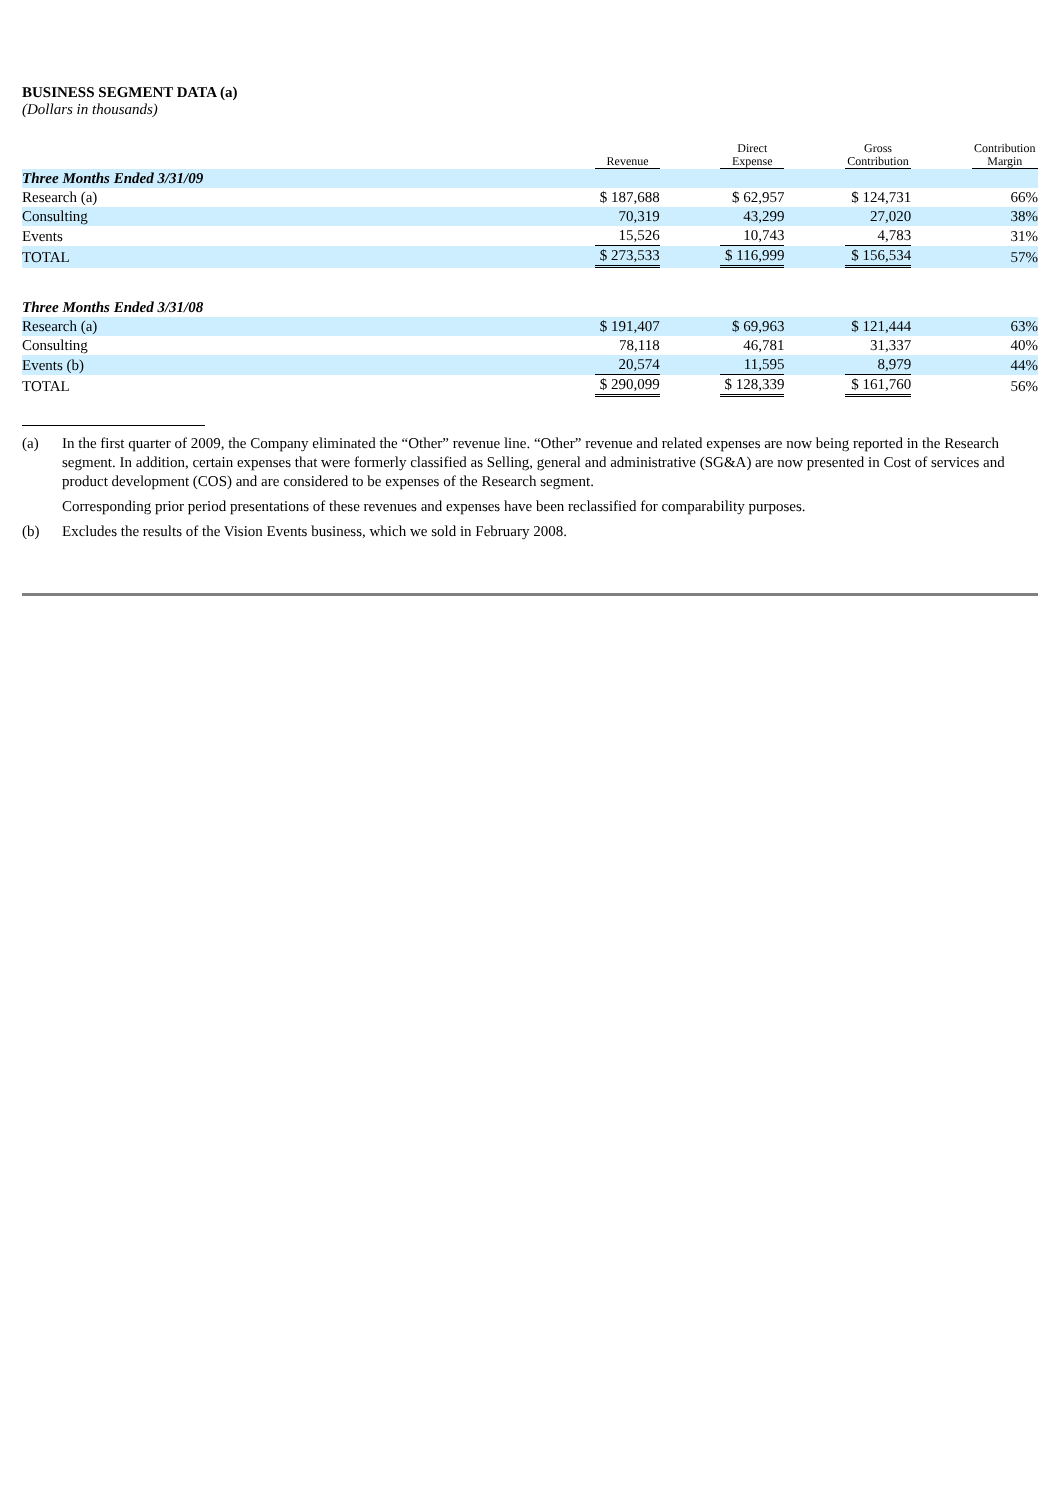BUSINESS SEGMENT DATA (a)
(Dollars in thousands)
| | Revenue | | Direct Expense | | Gross Contribution | | Contribution Margin |
| --- | --- | --- | --- | --- | --- | --- | --- |
| Three Months Ended 3/31/09 | | | | | | | |
| Research (a) | $ 187,688 | | $ 62,957 | | $ 124,731 | | 66% |
| Consulting | 70,319 | | 43,299 | | 27,020 | | 38% |
| Events | 15,526 | | 10,743 | | 4,783 | | 31% |
| TOTAL | $ 273,533 | | $ 116,999 | | $ 156,534 | | 57% |
| Three Months Ended 3/31/08 | | | | | | | |
| Research (a) | $ 191,407 | | $ 69,963 | | $ 121,444 | | 63% |
| Consulting | 78,118 | | 46,781 | | 31,337 | | 40% |
| Events (b) | 20,574 | | 11,595 | | 8,979 | | 44% |
| TOTAL | $ 290,099 | | $ 128,339 | | $ 161,760 | | 56% |
(a) In the first quarter of 2009, the Company eliminated the “Other” revenue line. “Other” revenue and related expenses are now being reported in the Research segment. In addition, certain expenses that were formerly classified as Selling, general and administrative (SG&A) are now presented in Cost of services and product development (COS) and are considered to be expenses of the Research segment.
Corresponding prior period presentations of these revenues and expenses have been reclassified for comparability purposes.
(b) Excludes the results of the Vision Events business, which we sold in February 2008.